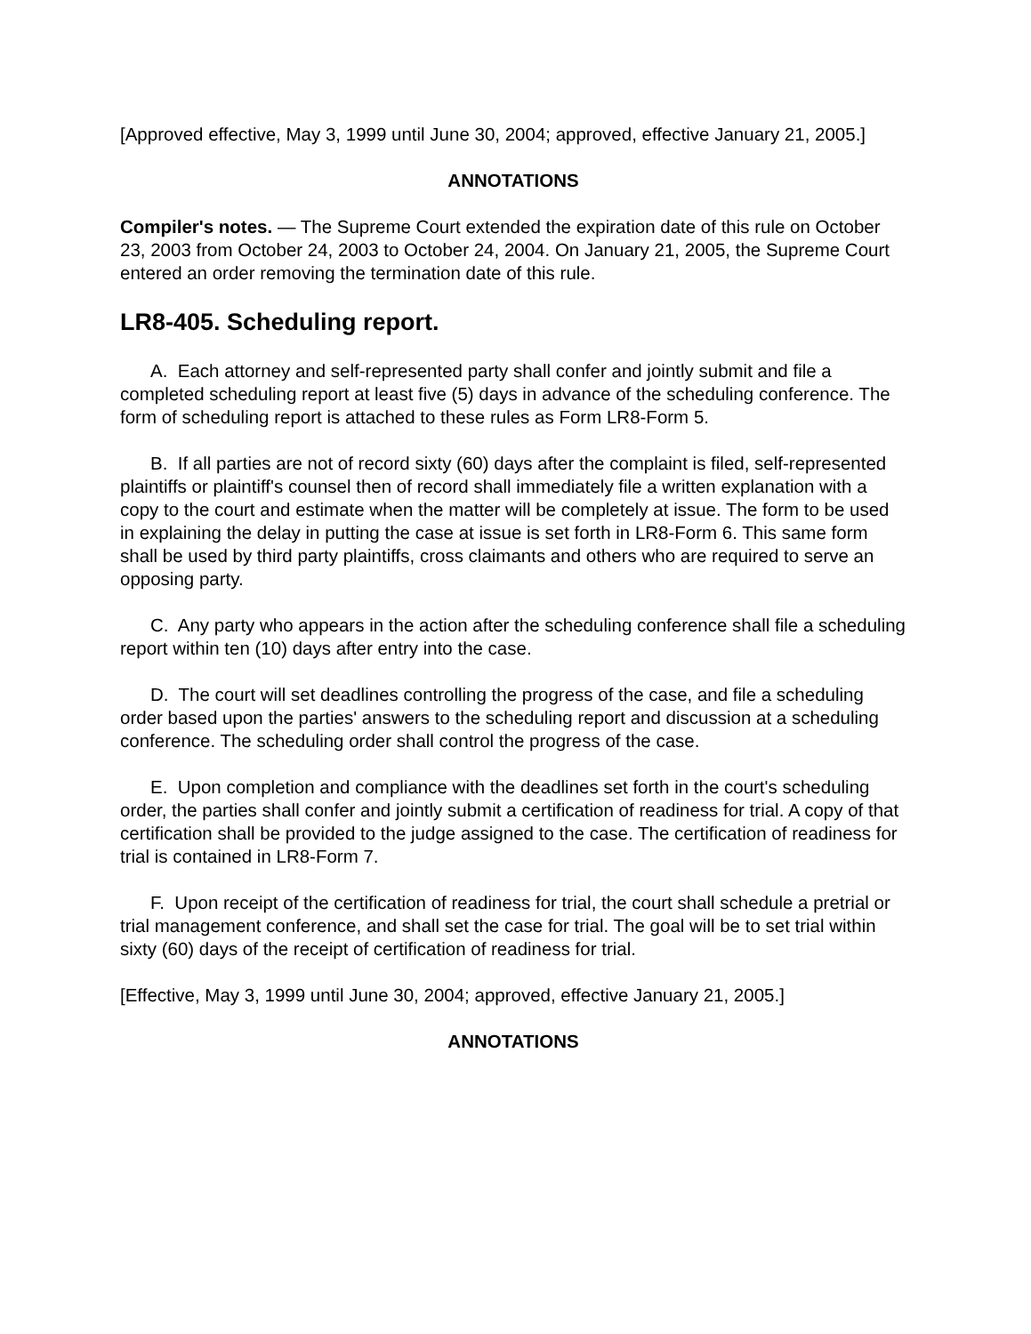[Approved effective, May 3, 1999 until June 30, 2004; approved, effective January 21, 2005.]
ANNOTATIONS
Compiler's notes. — The Supreme Court extended the expiration date of this rule on October 23, 2003 from October 24, 2003 to October 24, 2004. On January 21, 2005, the Supreme Court entered an order removing the termination date of this rule.
LR8-405. Scheduling report.
A. Each attorney and self-represented party shall confer and jointly submit and file a completed scheduling report at least five (5) days in advance of the scheduling conference. The form of scheduling report is attached to these rules as Form LR8-Form 5.
B. If all parties are not of record sixty (60) days after the complaint is filed, self-represented plaintiffs or plaintiff's counsel then of record shall immediately file a written explanation with a copy to the court and estimate when the matter will be completely at issue. The form to be used in explaining the delay in putting the case at issue is set forth in LR8-Form 6. This same form shall be used by third party plaintiffs, cross claimants and others who are required to serve an opposing party.
C. Any party who appears in the action after the scheduling conference shall file a scheduling report within ten (10) days after entry into the case.
D. The court will set deadlines controlling the progress of the case, and file a scheduling order based upon the parties' answers to the scheduling report and discussion at a scheduling conference. The scheduling order shall control the progress of the case.
E. Upon completion and compliance with the deadlines set forth in the court's scheduling order, the parties shall confer and jointly submit a certification of readiness for trial. A copy of that certification shall be provided to the judge assigned to the case. The certification of readiness for trial is contained in LR8-Form 7.
F. Upon receipt of the certification of readiness for trial, the court shall schedule a pretrial or trial management conference, and shall set the case for trial. The goal will be to set trial within sixty (60) days of the receipt of certification of readiness for trial.
[Effective, May 3, 1999 until June 30, 2004; approved, effective January 21, 2005.]
ANNOTATIONS